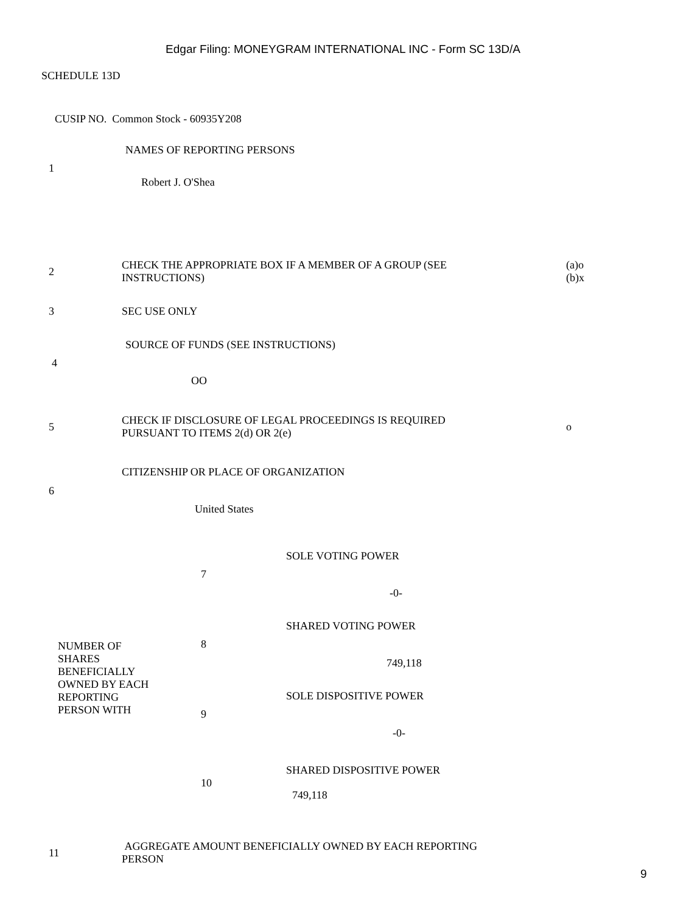Edgar Filing: MONEYGRAM INTERNATIONAL INC - Form SC 13D/A
SCHEDULE 13D
CUSIP NO. Common Stock - 60935Y208
| 1 | NAMES OF REPORTING PERSONS Robert J. O'Shea | |
| 2 | CHECK THE APPROPRIATE BOX IF A MEMBER OF A GROUP (SEE INSTRUCTIONS) | (a)o (b)x |
| 3 | SEC USE ONLY | |
| 4 | SOURCE OF FUNDS (SEE INSTRUCTIONS) OO | |
| 5 | CHECK IF DISCLOSURE OF LEGAL PROCEEDINGS IS REQUIRED PURSUANT TO ITEMS 2(d) OR 2(e) | o |
| 6 | CITIZENSHIP OR PLACE OF ORGANIZATION United States | |
| NUMBER OF SHARES BENEFICIALLY OWNED BY EACH REPORTING PERSON WITH | 7 | SOLE VOTING POWER -0- |
| | 8 | SHARED VOTING POWER 749,118 |
| | 9 | SOLE DISPOSITIVE POWER -0- |
| | 10 | SHARED DISPOSITIVE POWER 749,118 |
| 11 | AGGREGATE AMOUNT BENEFICIALLY OWNED BY EACH REPORTING PERSON |
9